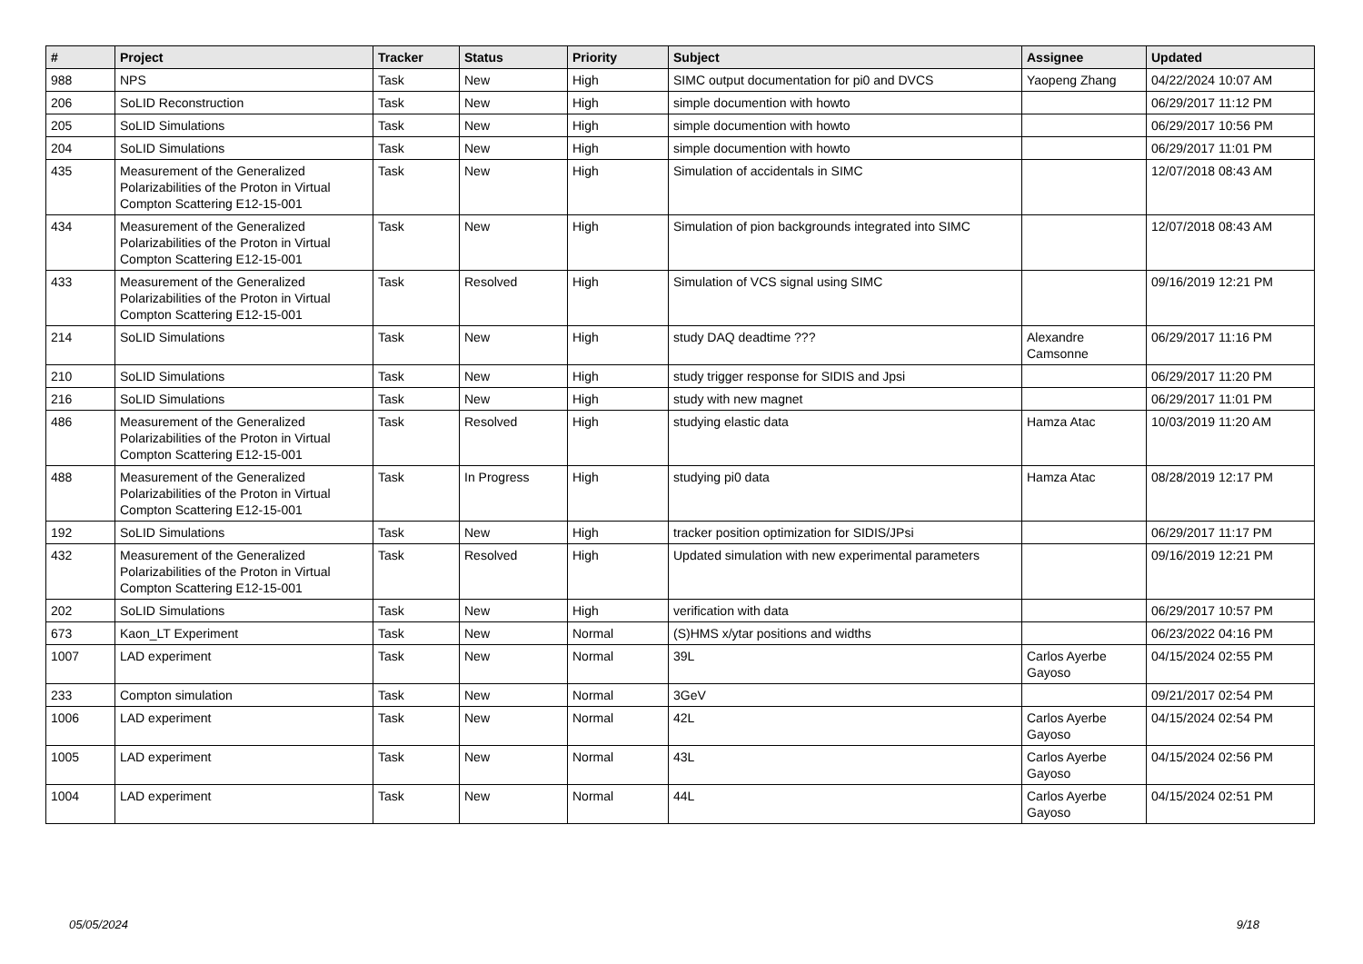| # | Project | Tracker | Status | Priority | Subject | Assignee | Updated |
| --- | --- | --- | --- | --- | --- | --- | --- |
| 988 | NPS | Task | New | High | SIMC output documentation for pi0 and DVCS | Yaopeng Zhang | 04/22/2024 10:07 AM |
| 206 | SoLID Reconstruction | Task | New | High | simple documention with howto | | 06/29/2017 11:12 PM |
| 205 | SoLID Simulations | Task | New | High | simple documention with howto | | 06/29/2017 10:56 PM |
| 204 | SoLID Simulations | Task | New | High | simple documention with howto | | 06/29/2017 11:01 PM |
| 435 | Measurement of the Generalized Polarizabilities of the Proton in Virtual Compton Scattering E12-15-001 | Task | New | High | Simulation of accidentals in SIMC | | 12/07/2018 08:43 AM |
| 434 | Measurement of the Generalized Polarizabilities of the Proton in Virtual Compton Scattering E12-15-001 | Task | New | High | Simulation of pion backgrounds integrated into SIMC | | 12/07/2018 08:43 AM |
| 433 | Measurement of the Generalized Polarizabilities of the Proton in Virtual Compton Scattering E12-15-001 | Task | Resolved | High | Simulation of VCS signal using SIMC | | 09/16/2019 12:21 PM |
| 214 | SoLID Simulations | Task | New | High | study DAQ deadtime ??? | Alexandre Camsonne | 06/29/2017 11:16 PM |
| 210 | SoLID Simulations | Task | New | High | study trigger response for SIDIS and Jpsi | | 06/29/2017 11:20 PM |
| 216 | SoLID Simulations | Task | New | High | study with new magnet | | 06/29/2017 11:01 PM |
| 486 | Measurement of the Generalized Polarizabilities of the Proton in Virtual Compton Scattering E12-15-001 | Task | Resolved | High | studying elastic data | Hamza Atac | 10/03/2019 11:20 AM |
| 488 | Measurement of the Generalized Polarizabilities of the Proton in Virtual Compton Scattering E12-15-001 | Task | In Progress | High | studying pi0 data | Hamza Atac | 08/28/2019 12:17 PM |
| 192 | SoLID Simulations | Task | New | High | tracker position optimization for SIDIS/JPsi | | 06/29/2017 11:17 PM |
| 432 | Measurement of the Generalized Polarizabilities of the Proton in Virtual Compton Scattering E12-15-001 | Task | Resolved | High | Updated simulation with new experimental parameters | | 09/16/2019 12:21 PM |
| 202 | SoLID Simulations | Task | New | High | verification with data | | 06/29/2017 10:57 PM |
| 673 | Kaon_LT Experiment | Task | New | Normal | (S)HMS x/ytar positions and widths | | 06/23/2022 04:16 PM |
| 1007 | LAD experiment | Task | New | Normal | 39L | Carlos Ayerbe Gayoso | 04/15/2024 02:55 PM |
| 233 | Compton simulation | Task | New | Normal | 3GeV | | 09/21/2017 02:54 PM |
| 1006 | LAD experiment | Task | New | Normal | 42L | Carlos Ayerbe Gayoso | 04/15/2024 02:54 PM |
| 1005 | LAD experiment | Task | New | Normal | 43L | Carlos Ayerbe Gayoso | 04/15/2024 02:56 PM |
| 1004 | LAD experiment | Task | New | Normal | 44L | Carlos Ayerbe Gayoso | 04/15/2024 02:51 PM |
05/05/2024 9/18